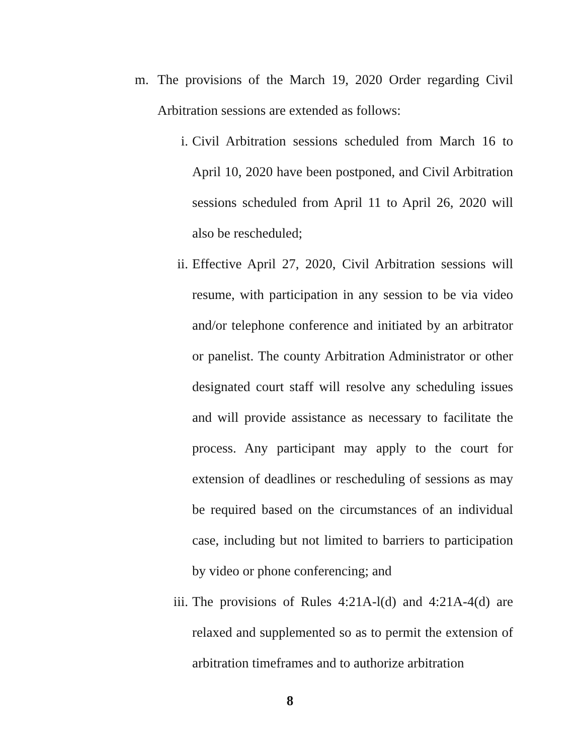m. The provisions of the March 19, 2020 Order regarding Civil Arbitration sessions are extended as follows:
i. Civil Arbitration sessions scheduled from March 16 to April 10, 2020 have been postponed, and Civil Arbitration sessions scheduled from April 11 to April 26, 2020 will also be rescheduled;
ii. Effective April 27, 2020, Civil Arbitration sessions will resume, with participation in any session to be via video and/or telephone conference and initiated by an arbitrator or panelist. The county Arbitration Administrator or other designated court staff will resolve any scheduling issues and will provide assistance as necessary to facilitate the process. Any participant may apply to the court for extension of deadlines or rescheduling of sessions as may be required based on the circumstances of an individual case, including but not limited to barriers to participation by video or phone conferencing; and
iii. The provisions of Rules 4:21A-l(d) and 4:21A-4(d) are relaxed and supplemented so as to permit the extension of arbitration timeframes and to authorize arbitration
8